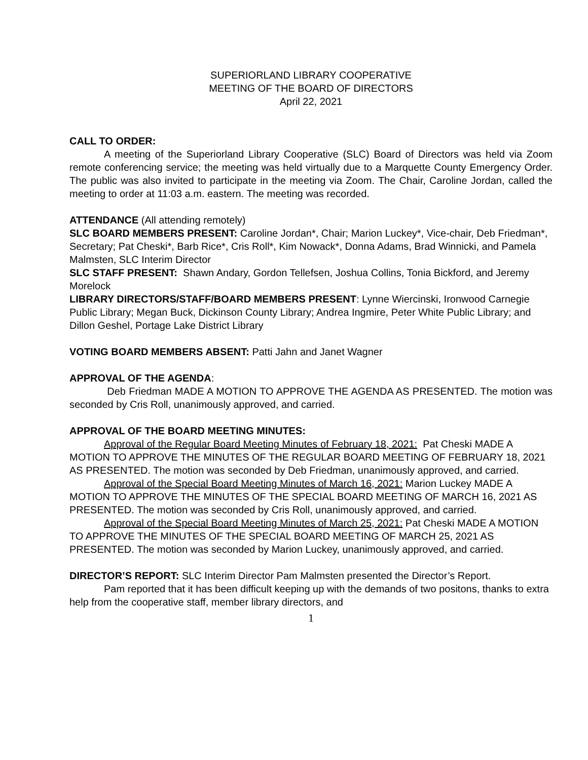SUPERIORLAND LIBRARY COOPERATIVE
MEETING OF THE BOARD OF DIRECTORS
April 22, 2021
CALL TO ORDER:
A meeting of the Superiorland Library Cooperative (SLC) Board of Directors was held via Zoom remote conferencing service; the meeting was held virtually due to a Marquette County Emergency Order. The public was also invited to participate in the meeting via Zoom. The Chair, Caroline Jordan, called the meeting to order at 11:03 a.m. eastern. The meeting was recorded.
ATTENDANCE (All attending remotely)
SLC BOARD MEMBERS PRESENT: Caroline Jordan*, Chair; Marion Luckey*, Vice-chair, Deb Friedman*, Secretary; Pat Cheski*, Barb Rice*, Cris Roll*, Kim Nowack*, Donna Adams, Brad Winnicki, and Pamela Malmsten, SLC Interim Director
SLC STAFF PRESENT: Shawn Andary, Gordon Tellefsen, Joshua Collins, Tonia Bickford, and Jeremy Morelock
LIBRARY DIRECTORS/STAFF/BOARD MEMBERS PRESENT: Lynne Wiercinski, Ironwood Carnegie Public Library; Megan Buck, Dickinson County Library; Andrea Ingmire, Peter White Public Library; and Dillon Geshel, Portage Lake District Library
VOTING BOARD MEMBERS ABSENT: Patti Jahn and Janet Wagner
APPROVAL OF THE AGENDA:
Deb Friedman MADE A MOTION TO APPROVE THE AGENDA AS PRESENTED. The motion was seconded by Cris Roll, unanimously approved, and carried.
APPROVAL OF THE BOARD MEETING MINUTES:
Approval of the Regular Board Meeting Minutes of February 18, 2021: Pat Cheski MADE A MOTION TO APPROVE THE MINUTES OF THE REGULAR BOARD MEETING OF FEBRUARY 18, 2021 AS PRESENTED. The motion was seconded by Deb Friedman, unanimously approved, and carried.
Approval of the Special Board Meeting Minutes of March 16, 2021: Marion Luckey MADE A MOTION TO APPROVE THE MINUTES OF THE SPECIAL BOARD MEETING OF MARCH 16, 2021 AS PRESENTED. The motion was seconded by Cris Roll, unanimously approved, and carried.
Approval of the Special Board Meeting Minutes of March 25, 2021: Pat Cheski MADE A MOTION TO APPROVE THE MINUTES OF THE SPECIAL BOARD MEETING OF MARCH 25, 2021 AS PRESENTED. The motion was seconded by Marion Luckey, unanimously approved, and carried.
DIRECTOR’S REPORT: SLC Interim Director Pam Malmsten presented the Director’s Report.
Pam reported that it has been difficult keeping up with the demands of two positons, thanks to extra help from the cooperative staff, member library directors, and
1